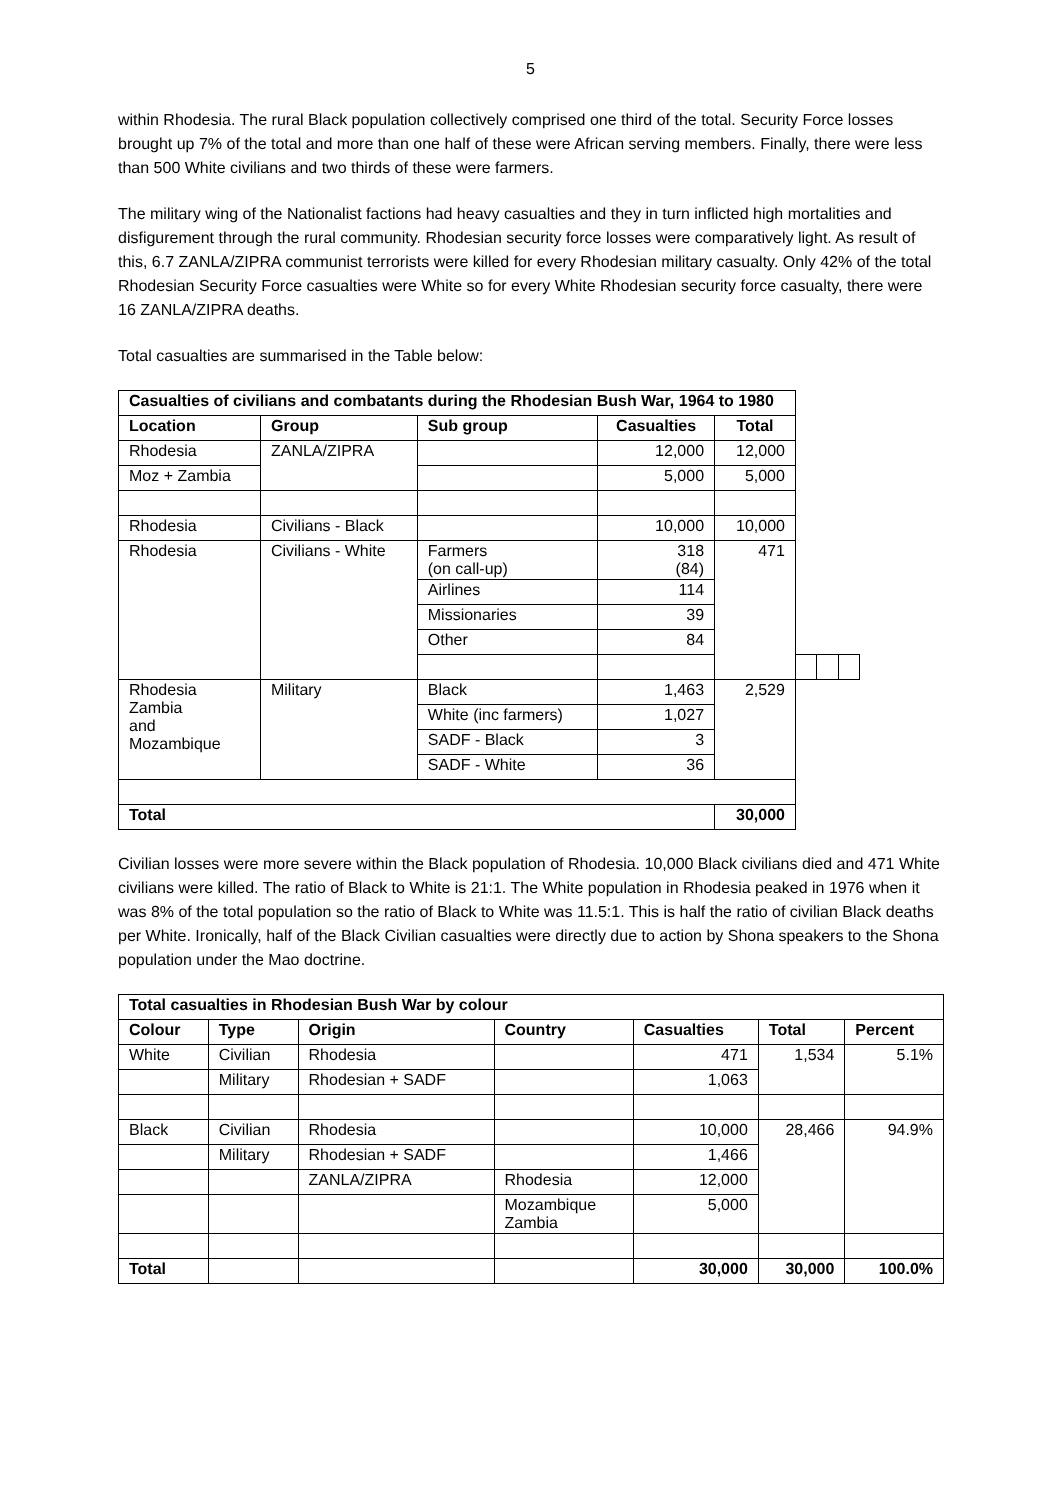5
within Rhodesia. The rural Black population collectively comprised one third of the total. Security Force losses brought up 7% of the total and more than one half of these were African serving members. Finally, there were less than 500 White civilians and two thirds of these were farmers.
The military wing of the Nationalist factions had heavy casualties and they in turn inflicted high mortalities and disfigurement through the rural community. Rhodesian security force losses were comparatively light. As result of this, 6.7 ZANLA/ZIPRA communist terrorists were killed for every Rhodesian military casualty. Only 42% of the total Rhodesian Security Force casualties were White so for every White Rhodesian security force casualty, there were 16 ZANLA/ZIPRA deaths.
Total casualties are summarised in the Table below:
| Casualties of civilians and combatants during the Rhodesian Bush War, 1964 to 1980 | | | | | | | |
| --- | --- | --- | --- | --- | --- | --- | --- |
| Location | Group | Sub group | Casualties | Total | | | |
| Rhodesia | ZANLA/ZIPRA | | 12,000 | 12,000 | | | |
| Moz + Zambia | | | 5,000 | 5,000 | | | |
| Rhodesia | Civilians - Black | | 10,000 | 10,000 | | | |
| Rhodesia | Civilians - White | Farmers (on call-up) | 318 (84) | 471 | | | |
| | | Airlines | 114 | | | | |
| | | Missionaries | 39 | | | | |
| | | Other | 84 | | | | |
| Rhodesia Zambia and Mozambique | Military | Black | 1,463 | 2,529 | | | |
| | | White (inc farmers) | 1,027 | | | | |
| | | SADF - Black | 3 | | | | |
| | | SADF - White | 36 | | | | |
| Total | | | | 30,000 | | | |
Civilian losses were more severe within the Black population of Rhodesia. 10,000 Black civilians died and 471 White civilians were killed. The ratio of Black to White is 21:1. The White population in Rhodesia peaked in 1976 when it was 8% of the total population so the ratio of Black to White was 11.5:1. This is half the ratio of civilian Black deaths per White. Ironically, half of the Black Civilian casualties were directly due to action by Shona speakers to the Shona population under the Mao doctrine.
| Total casualties in Rhodesian Bush War by colour | | | | | | |
| --- | --- | --- | --- | --- | --- | --- |
| Colour | Type | Origin | Country | Casualties | Total | Percent |
| White | Civilian | Rhodesia | | 471 | 1,534 | 5.1% |
| | Military | Rhodesian + SADF | | 1,063 | | |
| Black | Civilian | Rhodesia | | 10,000 | 28,466 | 94.9% |
| | Military | Rhodesian + SADF | | 1,466 | | |
| | | ZANLA/ZIPRA | Rhodesia | 12,000 | | |
| | | | Mozambique Zambia | 5,000 | | |
| Total | | | | 30,000 | 30,000 | 100.0% |